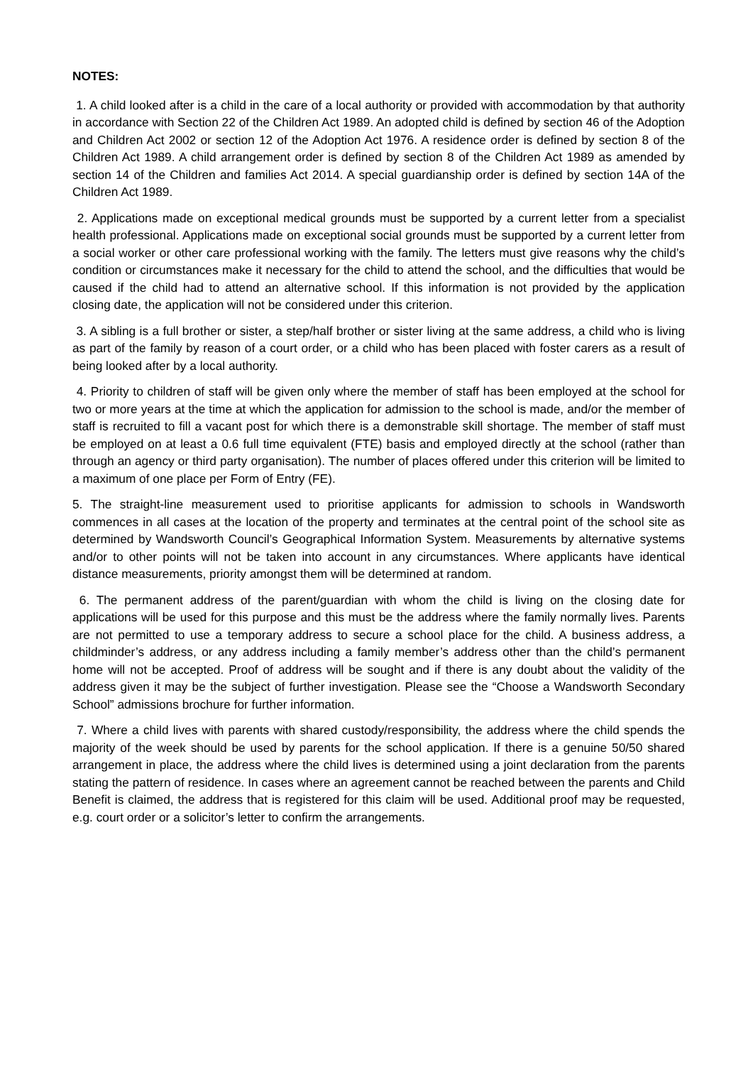NOTES:
1. A child looked after is a child in the care of a local authority or provided with accommodation by that authority in accordance with Section 22 of the Children Act 1989. An adopted child is defined by section 46 of the Adoption and Children Act 2002 or section 12 of the Adoption Act 1976. A residence order is defined by section 8 of the Children Act 1989. A child arrangement order is defined by section 8 of the Children Act 1989 as amended by section 14 of the Children and families Act 2014. A special guardianship order is defined by section 14A of the Children Act 1989.
2. Applications made on exceptional medical grounds must be supported by a current letter from a specialist health professional. Applications made on exceptional social grounds must be supported by a current letter from a social worker or other care professional working with the family. The letters must give reasons why the child’s condition or circumstances make it necessary for the child to attend the school, and the difficulties that would be caused if the child had to attend an alternative school. If this information is not provided by the application closing date, the application will not be considered under this criterion.
3. A sibling is a full brother or sister, a step/half brother or sister living at the same address, a child who is living as part of the family by reason of a court order, or a child who has been placed with foster carers as a result of being looked after by a local authority.
4. Priority to children of staff will be given only where the member of staff has been employed at the school for two or more years at the time at which the application for admission to the school is made, and/or the member of staff is recruited to fill a vacant post for which there is a demonstrable skill shortage. The member of staff must be employed on at least a 0.6 full time equivalent (FTE) basis and employed directly at the school (rather than through an agency or third party organisation). The number of places offered under this criterion will be limited to a maximum of one place per Form of Entry (FE).
5. The straight-line measurement used to prioritise applicants for admission to schools in Wandsworth commences in all cases at the location of the property and terminates at the central point of the school site as determined by Wandsworth Council’s Geographical Information System. Measurements by alternative systems and/or to other points will not be taken into account in any circumstances. Where applicants have identical distance measurements, priority amongst them will be determined at random.
6. The permanent address of the parent/guardian with whom the child is living on the closing date for applications will be used for this purpose and this must be the address where the family normally lives. Parents are not permitted to use a temporary address to secure a school place for the child. A business address, a childminder’s address, or any address including a family member’s address other than the child’s permanent home will not be accepted. Proof of address will be sought and if there is any doubt about the validity of the address given it may be the subject of further investigation. Please see the “Choose a Wandsworth Secondary School” admissions brochure for further information.
7. Where a child lives with parents with shared custody/responsibility, the address where the child spends the majority of the week should be used by parents for the school application. If there is a genuine 50/50 shared arrangement in place, the address where the child lives is determined using a joint declaration from the parents stating the pattern of residence. In cases where an agreement cannot be reached between the parents and Child Benefit is claimed, the address that is registered for this claim will be used. Additional proof may be requested, e.g. court order or a solicitor’s letter to confirm the arrangements.